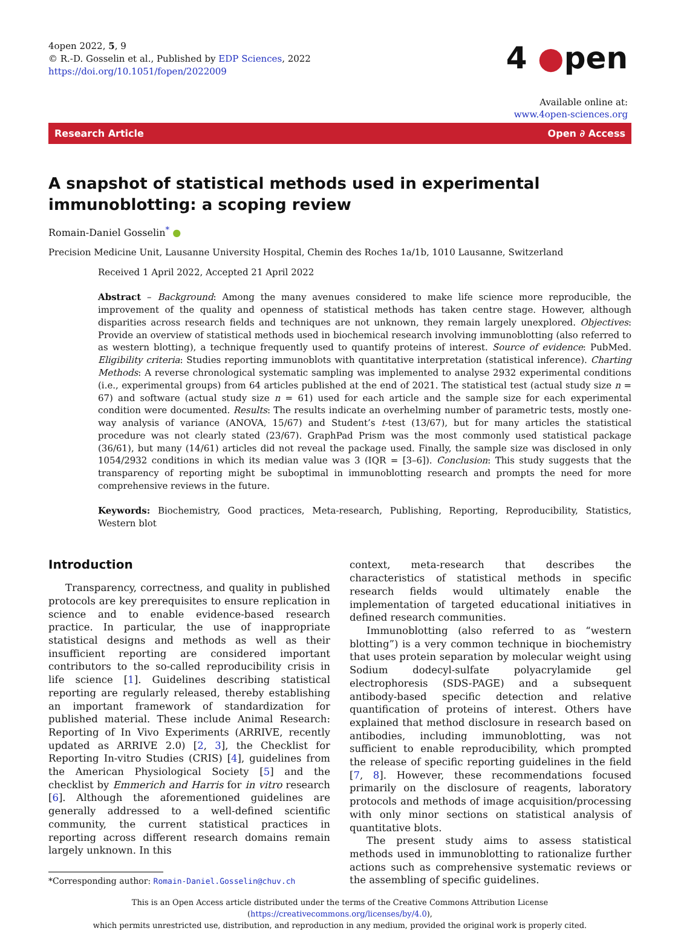4open 2022, 5, 9
© R.-D. Gosselin et al., Published by EDP Sciences, 2022
https://doi.org/10.1051/fopen/2022009
4 ●pen
Available online at:
www.4open-sciences.org
Research Article Open ∂ Access
A snapshot of statistical methods used in experimental immunoblotting: a scoping review
Romain-Daniel Gosselin<sup>*</sup> ●
Precision Medicine Unit, Lausanne University Hospital, Chemin des Roches 1a/1b, 1010 Lausanne, Switzerland
Received 1 April 2022, Accepted 21 April 2022
Abstract – Background: Among the many avenues considered to make life science more reproducible, the improvement of the quality and openness of statistical methods has taken centre stage. However, although disparities across research fields and techniques are not unknown, they remain largely unexplored. Objectives: Provide an overview of statistical methods used in biochemical research involving immunoblotting (also referred to as western blotting), a technique frequently used to quantify proteins of interest. Source of evidence: PubMed. Eligibility criteria: Studies reporting immunoblots with quantitative interpretation (statistical inference). Charting Methods: A reverse chronological systematic sampling was implemented to analyse 2932 experimental conditions (i.e., experimental groups) from 64 articles published at the end of 2021. The statistical test (actual study size n = 67) and software (actual study size n = 61) used for each article and the sample size for each experimental condition were documented. Results: The results indicate an overhelming number of parametric tests, mostly one-way analysis of variance (ANOVA, 15/67) and Student’s t-test (13/67), but for many articles the statistical procedure was not clearly stated (23/67). GraphPad Prism was the most commonly used statistical package (36/61), but many (14/61) articles did not reveal the package used. Finally, the sample size was disclosed in only 1054/2932 conditions in which its median value was 3 (IQR = [3–6]). Conclusion: This study suggests that the transparency of reporting might be suboptimal in immunoblotting research and prompts the need for more comprehensive reviews in the future.
Keywords: Biochemistry, Good practices, Meta-research, Publishing, Reporting, Reproducibility, Statistics, Western blot
Introduction
Transparency, correctness, and quality in published protocols are key prerequisites to ensure replication in science and to enable evidence-based research practice. In particular, the use of inappropriate statistical designs and methods as well as their insufficient reporting are considered important contributors to the so-called reproducibility crisis in life science [1]. Guidelines describing statistical reporting are regularly released, thereby establishing an important framework of standardization for published material. These include Animal Research: Reporting of In Vivo Experiments (ARRIVE, recently updated as ARRIVE 2.0) [2, 3], the Checklist for Reporting In-vitro Studies (CRIS) [4], guidelines from the American Physiological Society [5] and the checklist by Emmerich and Harris for in vitro research [6]. Although the aforementioned guidelines are generally addressed to a well-defined scientific community, the current statistical practices in reporting across different research domains remain largely unknown. In this
*Corresponding author: Romain-Daniel.Gosselin@chuv.ch
context, meta-research that describes the characteristics of statistical methods in specific research fields would ultimately enable the implementation of targeted educational initiatives in defined research communities.
Immunoblotting (also referred to as “western blotting”) is a very common technique in biochemistry that uses protein separation by molecular weight using Sodium dodecyl-sulfate polyacrylamide gel electrophoresis (SDS-PAGE) and a subsequent antibody-based specific detection and relative quantification of proteins of interest. Others have explained that method disclosure in research based on antibodies, including immunoblotting, was not sufficient to enable reproducibility, which prompted the release of specific reporting guidelines in the field [7, 8]. However, these recommendations focused primarily on the disclosure of reagents, laboratory protocols and methods of image acquisition/processing with only minor sections on statistical analysis of quantitative blots.
The present study aims to assess statistical methods used in immunoblotting to rationalize further actions such as comprehensive systematic reviews or the assembling of specific guidelines.
This is an Open Access article distributed under the terms of the Creative Commons Attribution License (https://creativecommons.org/licenses/by/4.0),
which permits unrestricted use, distribution, and reproduction in any medium, provided the original work is properly cited.